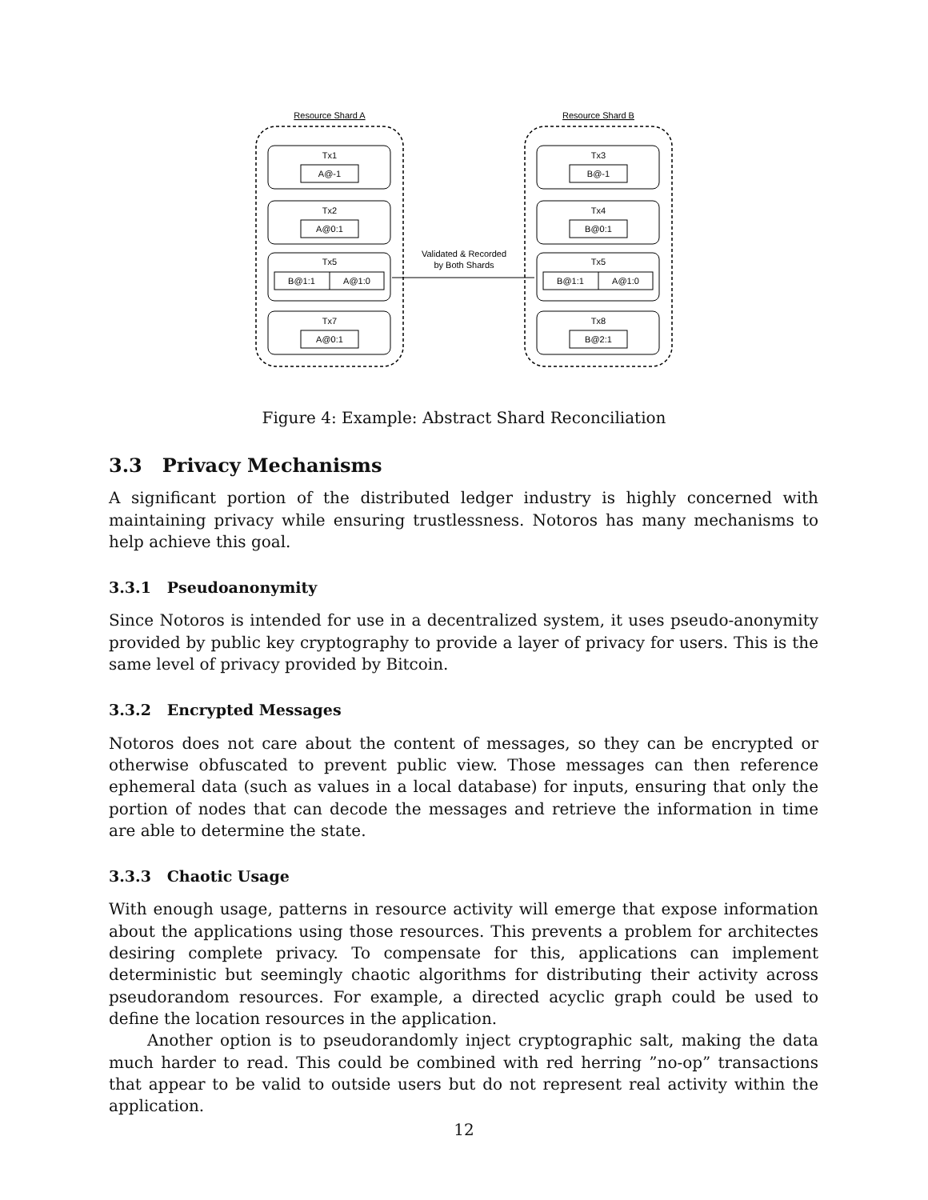Resource Shard A
Resource Shard B
Tx1
A@-1
Tx2
A@0:1
Tx5
B@1:1
A@1:0
Tx7
A@0:1
Tx3
B@-1
Tx4
B@0:1
Tx5
B@1:1
A@1:0
Tx8
B@2:1
Validated & Recorded
by Both Shards
Figure 4: Example: Abstract Shard Reconciliation
3.3 Privacy Mechanisms
A significant portion of the distributed ledger industry is highly concerned with maintaining privacy while ensuring trustlessness. Notoros has many mechanisms to help achieve this goal.
3.3.1 Pseudoanonymity
Since Notoros is intended for use in a decentralized system, it uses pseudo-anonymity provided by public key cryptography to provide a layer of privacy for users. This is the same level of privacy provided by Bitcoin.
3.3.2 Encrypted Messages
Notoros does not care about the content of messages, so they can be encrypted or otherwise obfuscated to prevent public view. Those messages can then reference ephemeral data (such as values in a local database) for inputs, ensuring that only the portion of nodes that can decode the messages and retrieve the information in time are able to determine the state.
3.3.3 Chaotic Usage
With enough usage, patterns in resource activity will emerge that expose information about the applications using those resources. This prevents a problem for architectes desiring complete privacy. To compensate for this, applications can implement deterministic but seemingly chaotic algorithms for distributing their activity across pseudorandom resources. For example, a directed acyclic graph could be used to define the location resources in the application.
Another option is to pseudorandomly inject cryptographic salt, making the data much harder to read. This could be combined with red herring ”no-op” transactions that appear to be valid to outside users but do not represent real activity within the application.
12